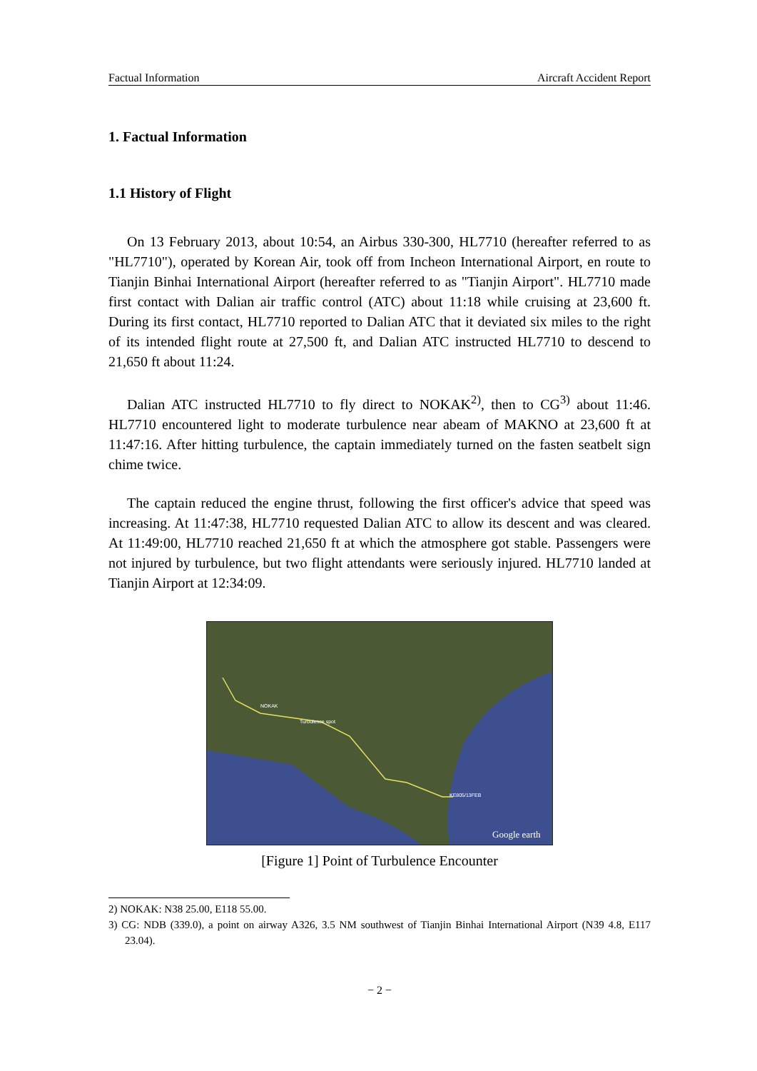Factual Information Aircraft Accident Report
1. Factual Information
1.1 History of Flight
On 13 February 2013, about 10:54, an Airbus 330-300, HL7710 (hereafter referred to as "HL7710"), operated by Korean Air, took off from Incheon International Airport, en route to Tianjin Binhai International Airport (hereafter referred to as "Tianjin Airport". HL7710 made first contact with Dalian air traffic control (ATC) about 11:18 while cruising at 23,600 ft. During its first contact, HL7710 reported to Dalian ATC that it deviated six miles to the right of its intended flight route at 27,500 ft, and Dalian ATC instructed HL7710 to descend to 21,650 ft about 11:24.
Dalian ATC instructed HL7710 to fly direct to NOKAK<sup>2)</sup>, then to CG<sup>3)</sup> about 11:46. HL7710 encountered light to moderate turbulence near abeam of MAKNO at 23,600 ft at 11:47:16. After hitting turbulence, the captain immediately turned on the fasten seatbelt sign chime twice.
The captain reduced the engine thrust, following the first officer's advice that speed was increasing. At 11:47:38, HL7710 requested Dalian ATC to allow its descent and was cleared. At 11:49:00, HL7710 reached 21,650 ft at which the atmosphere got stable. Passengers were not injured by turbulence, but two flight attendants were seriously injured. HL7710 landed at Tianjin Airport at 12:34:09.
NOKAK
Turbulence spot
KE805/13FEB
Google earth
[Figure 1] Point of Turbulence Encounter
2) NOKAK: N38 25.00, E118 55.00.
3) CG: NDB (339.0), a point on airway A326, 3.5 NM southwest of Tianjin Binhai International Airport (N39 4.8, E117 23.04).
− 2 −